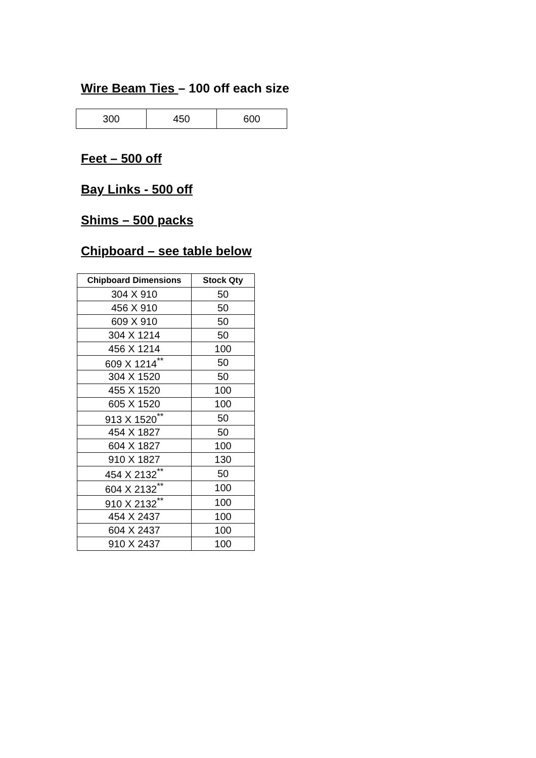Wire Beam Ties – 100 off each size
| 300 | 450 | 600 |
Feet – 500 off
Bay Links - 500 off
Shims – 500 packs
Chipboard – see table below
| Chipboard Dimensions | Stock Qty |
| --- | --- |
| 304 X 910 | 50 |
| 456 X 910 | 50 |
| 609 X 910 | 50 |
| 304 X 1214 | 50 |
| 456 X 1214 | 100 |
| 609 X 1214<sup>**</sup> | 50 |
| 304 X 1520 | 50 |
| 455 X 1520 | 100 |
| 605 X 1520 | 100 |
| 913 X 1520<sup>**</sup> | 50 |
| 454 X 1827 | 50 |
| 604 X 1827 | 100 |
| 910 X 1827 | 130 |
| 454 X 2132<sup>**</sup> | 50 |
| 604 X 2132<sup>**</sup> | 100 |
| 910 X 2132<sup>**</sup> | 100 |
| 454 X 2437 | 100 |
| 604 X 2437 | 100 |
| 910 X 2437 | 100 |